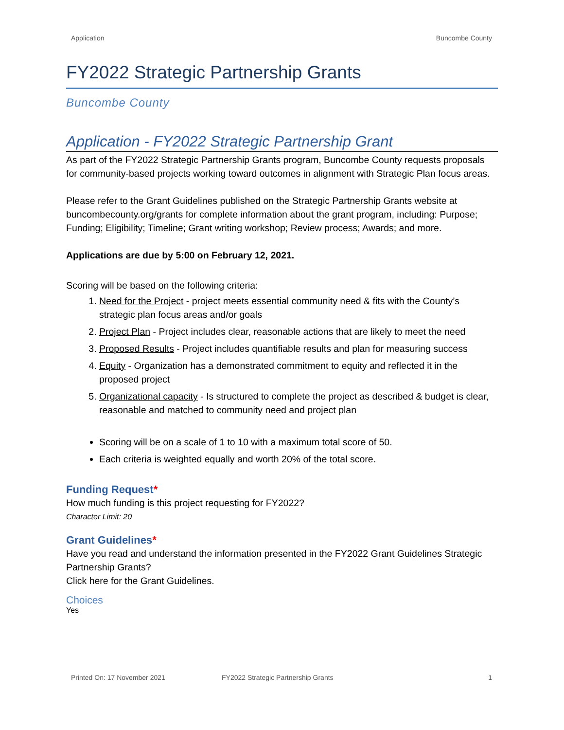Application Buncombe County
FY2022 Strategic Partnership Grants
Buncombe County
Application - FY2022 Strategic Partnership Grant
As part of the FY2022 Strategic Partnership Grants program, Buncombe County requests proposals for community-based projects working toward outcomes in alignment with Strategic Plan focus areas.
Please refer to the Grant Guidelines published on the Strategic Partnership Grants website at buncombecounty.org/grants for complete information about the grant program, including: Purpose; Funding; Eligibility; Timeline; Grant writing workshop; Review process; Awards; and more.
Applications are due by 5:00 on February 12, 2021.
Scoring will be based on the following criteria:
1. Need for the Project - project meets essential community need & fits with the County’s strategic plan focus areas and/or goals
2. Project Plan - Project includes clear, reasonable actions that are likely to meet the need
3. Proposed Results - Project includes quantifiable results and plan for measuring success
4. Equity - Organization has a demonstrated commitment to equity and reflected it in the proposed project
5. Organizational capacity - Is structured to complete the project as described & budget is clear, reasonable and matched to community need and project plan
Scoring will be on a scale of 1 to 10 with a maximum total score of 50.
Each criteria is weighted equally and worth 20% of the total score.
Funding Request*
How much funding is this project requesting for FY2022?
Character Limit: 20
Grant Guidelines*
Have you read and understand the information presented in the FY2022 Grant Guidelines Strategic Partnership Grants?
Click here for the Grant Guidelines.
Choices
Yes
Printed On: 17 November 2021 FY2022 Strategic Partnership Grants 1